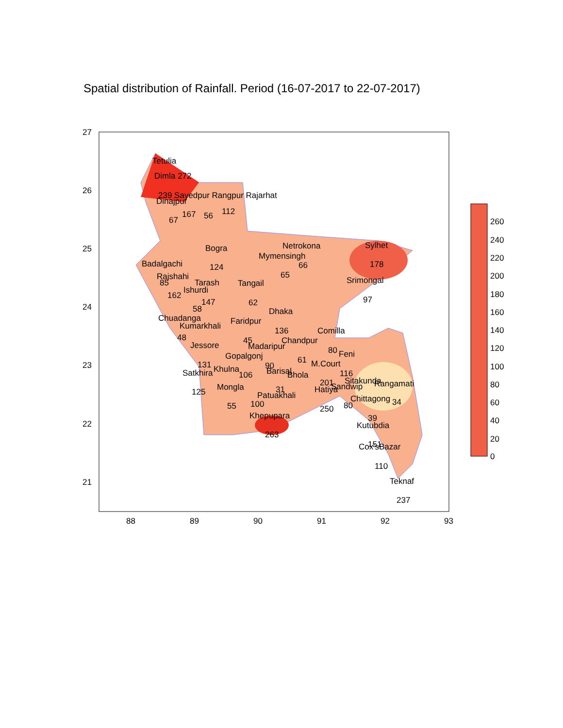Spatial distribution of Rainfall. Period (16-07-2017 to 22-07-2017)
27
26
25
24
23
22
21
88
89
90
91
92
93
260
240
220
200
180
160
140
120
100
80
60
40
20
0
Tetulia
Dimla 272
239 Sayedpur Rangpur Rajarhat
Dinajpur
167
56
112
67
Bogra
124
Badalgachi
Rajshahi
85
162
Tarash
Ishurdi
147
58
Netrokona
Mymensingh
66
65
Sylhet
178
Srimongal
97
Tangail
62
Dhaka
136
Chuadanga
Kumarkhali
Faridpur
48
45
Comilla
Chandpur
80
Jessore
Madaripur
Gopalgonj
61
Feni
131
90
M.Court
Satkhira
Khulna
106
Barisal
Bhola
116
Sitakunda
Rangamati
201
Sandwip
Hatiya
Mongla
125
31
Patuakhali
Chittagong
34
55
100
250
80
Khepupara
39
Kutubdia
263
151
Cox'sBazar
110
Teknaf
237